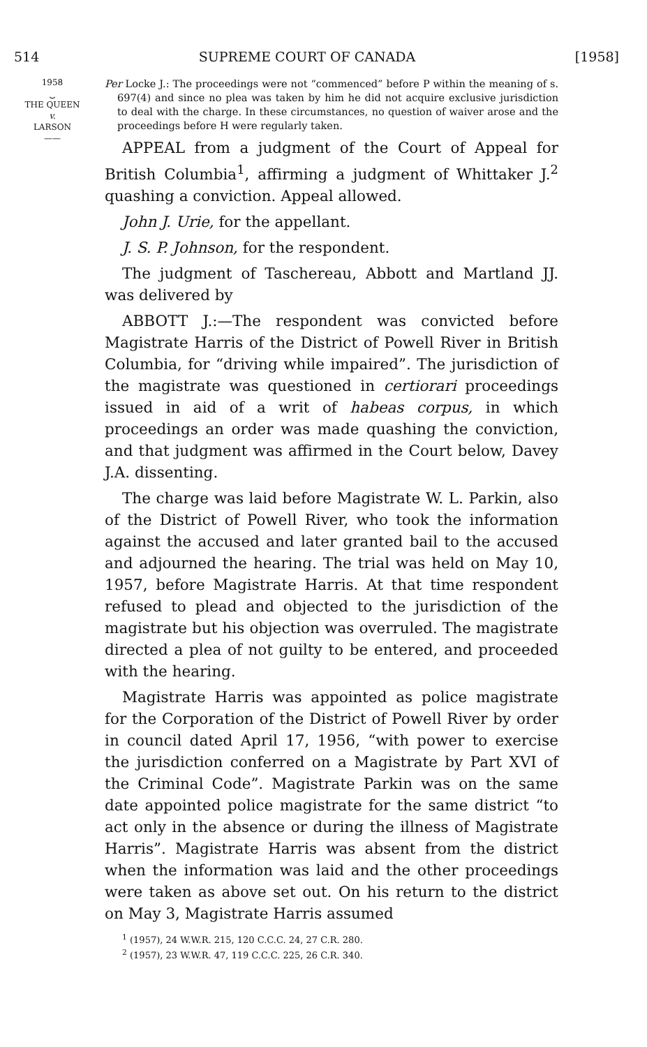514 SUPREME COURT OF CANADA [1958]
1958
⏟
THE QUEEN
v.
LARSON
——
Per Locke J.: The proceedings were not “commenced” before P within the meaning of s. 697(4) and since no plea was taken by him he did not acquire exclusive jurisdiction to deal with the charge. In these circumstances, no question of waiver arose and the proceedings before H were regularly taken.
APPEAL from a judgment of the Court of Appeal for British Columbia<sup>1</sup>, affirming a judgment of Whittaker J.<sup>2</sup> quashing a conviction. Appeal allowed.
John J. Urie, for the appellant.
J. S. P. Johnson, for the respondent.
The judgment of Taschereau, Abbott and Martland JJ. was delivered by
ABBOTT J.:—The respondent was convicted before Magistrate Harris of the District of Powell River in British Columbia, for “driving while impaired”. The jurisdiction of the magistrate was questioned in certiorari proceedings issued in aid of a writ of habeas corpus, in which proceedings an order was made quashing the conviction, and that judgment was affirmed in the Court below, Davey J.A. dissenting.
The charge was laid before Magistrate W. L. Parkin, also of the District of Powell River, who took the information against the accused and later granted bail to the accused and adjourned the hearing. The trial was held on May 10, 1957, before Magistrate Harris. At that time respondent refused to plead and objected to the jurisdiction of the magistrate but his objection was overruled. The magistrate directed a plea of not guilty to be entered, and proceeded with the hearing.
Magistrate Harris was appointed as police magistrate for the Corporation of the District of Powell River by order in council dated April 17, 1956, “with power to exercise the jurisdiction conferred on a Magistrate by Part XVI of the Criminal Code”. Magistrate Parkin was on the same date appointed police magistrate for the same district “to act only in the absence or during the illness of Magistrate Harris”. Magistrate Harris was absent from the district when the information was laid and the other proceedings were taken as above set out. On his return to the district on May 3, Magistrate Harris assumed
<sup>1</sup> (1957), 24 W.W.R. 215, 120 C.C.C. 24, 27 C.R. 280.
<sup>2</sup> (1957), 23 W.W.R. 47, 119 C.C.C. 225, 26 C.R. 340.